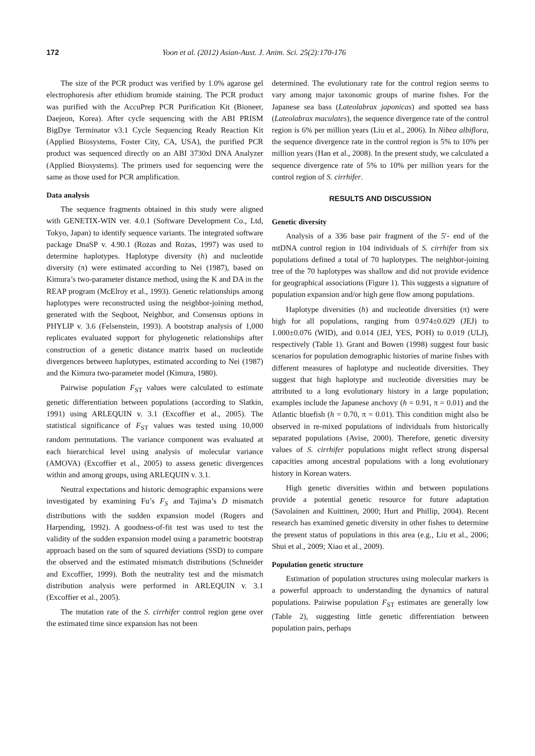172 Yoon et al. (2012) Asian-Aust. J. Anim. Sci. 25(2):170-176
The size of the PCR product was verified by 1.0% agarose gel electrophoresis after ethidium bromide staining. The PCR product was purified with the AccuPrep PCR Purification Kit (Bioneer, Daejeon, Korea). After cycle sequencing with the ABI PRISM BigDye Terminator v3.1 Cycle Sequencing Ready Reaction Kit (Applied Biosystems, Foster City, CA, USA), the purified PCR product was sequenced directly on an ABI 3730xl DNA Analyzer (Applied Biosystems). The primers used for sequencing were the same as those used for PCR amplification.
Data analysis
The sequence fragments obtained in this study were aligned with GENETIX-WIN ver. 4.0.1 (Software Development Co., Ltd, Tokyo, Japan) to identify sequence variants. The integrated software package DnaSP v. 4.90.1 (Rozas and Rozas, 1997) was used to determine haplotypes. Haplotype diversity (h) and nucleotide diversity (π) were estimated according to Nei (1987), based on Kimura’s two-parameter distance method, using the K and DA in the REAP program (McElroy et al., 1993). Genetic relationships among haplotypes were reconstructed using the neighbor-joining method, generated with the Seqboot, Neighbor, and Consensus options in PHYLIP v. 3.6 (Felsenstein, 1993). A bootstrap analysis of 1,000 replicates evaluated support for phylogenetic relationships after construction of a genetic distance matrix based on nucleotide divergences between haplotypes, estimated according to Nei (1987) and the Kimura two-parameter model (Kimura, 1980).
Pairwise population F<sub>ST</sub> values were calculated to estimate genetic differentiation between populations (according to Slatkin, 1991) using ARLEQUIN v. 3.1 (Excoffier et al., 2005). The statistical significance of F<sub>ST</sub> values was tested using 10,000 random permutations. The variance component was evaluated at each hierarchical level using analysis of molecular variance (AMOVA) (Excoffier et al., 2005) to assess genetic divergences within and among groups, using ARLEQUIN v. 3.1.
Neutral expectations and historic demographic expansions were investigated by examining Fu’s F<sub>S</sub> and Tajima’s D mismatch distributions with the sudden expansion model (Rogers and Harpending, 1992). A goodness-of-fit test was used to test the validity of the sudden expansion model using a parametric bootstrap approach based on the sum of squared deviations (SSD) to compare the observed and the estimated mismatch distributions (Schneider and Excoffier, 1999). Both the neutrality test and the mismatch distribution analysis were performed in ARLEQUIN v. 3.1 (Excoffier et al., 2005).
The mutation rate of the S. cirrhifer control region gene over the estimated time since expansion has not been
determined. The evolutionary rate for the control region seems to vary among major taxonomic groups of marine fishes. For the Japanese sea bass (Lateolabrax japonicas) and spotted sea bass (Lateolabrax maculates), the sequence divergence rate of the control region is 6% per million years (Liu et al., 2006). In Nibea albiflora, the sequence divergence rate in the control region is 5% to 10% per million years (Han et al., 2008). In the present study, we calculated a sequence divergence rate of 5% to 10% per million years for the control region of S. cirrhifer.
RESULTS AND DISCUSSION
Genetic diversity
Analysis of a 336 base pair fragment of the 5′- end of the mtDNA control region in 104 individuals of S. cirrhifer from six populations defined a total of 70 haplotypes. The neighbor-joining tree of the 70 haplotypes was shallow and did not provide evidence for geographical associations (Figure 1). This suggests a signature of population expansion and/or high gene flow among populations.
Haplotype diversities (h) and nucleotide diversities (π) were high for all populations, ranging from 0.974±0.029 (JEJ) to 1.000±0.076 (WID), and 0.014 (JEJ, YES, POH) to 0.019 (ULJ), respectively (Table 1). Grant and Bowen (1998) suggest four basic scenarios for population demographic histories of marine fishes with different measures of haplotype and nucleotide diversities. They suggest that high haplotype and nucleotide diversities may be attributed to a long evolutionary history in a large population; examples include the Japanese anchovy (h = 0.91, π = 0.01) and the Atlantic bluefish (h = 0.70, π = 0.01). This condition might also be observed in re-mixed populations of individuals from historically separated populations (Avise, 2000). Therefore, genetic diversity values of S. cirrhifer populations might reflect strong dispersal capacities among ancestral populations with a long evolutionary history in Korean waters.
High genetic diversities within and between populations provide a potential genetic resource for future adaptation (Savolainen and Kuittinen, 2000; Hurt and Phillip, 2004). Recent research has examined genetic diversity in other fishes to determine the present status of populations in this area (e.g., Liu et al., 2006; Shui et al., 2009; Xiao et al., 2009).
Population genetic structure
Estimation of population structures using molecular markers is a powerful approach to understanding the dynamics of natural populations. Pairwise population F<sub>ST</sub> estimates are generally low (Table 2), suggesting little genetic differentiation between population pairs, perhaps